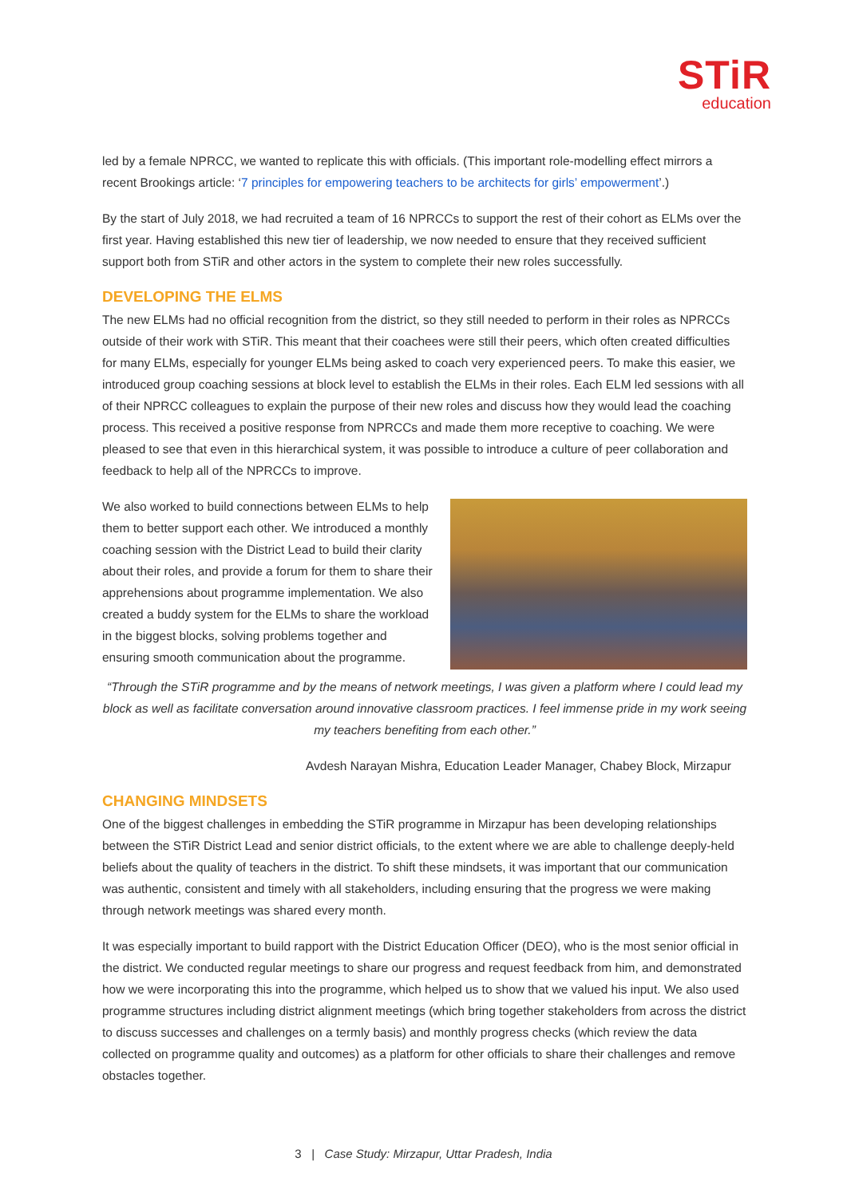STiR
education
led by a female NPRCC, we wanted to replicate this with officials. (This important role-modelling effect mirrors a recent Brookings article: ‘7 principles for empowering teachers to be architects for girls’ empowerment’.)
By the start of July 2018, we had recruited a team of 16 NPRCCs to support the rest of their cohort as ELMs over the first year. Having established this new tier of leadership, we now needed to ensure that they received sufficient support both from STiR and other actors in the system to complete their new roles successfully.
DEVELOPING THE ELMS
The new ELMs had no official recognition from the district, so they still needed to perform in their roles as NPRCCs outside of their work with STiR. This meant that their coachees were still their peers, which often created difficulties for many ELMs, especially for younger ELMs being asked to coach very experienced peers. To make this easier, we introduced group coaching sessions at block level to establish the ELMs in their roles. Each ELM led sessions with all of their NPRCC colleagues to explain the purpose of their new roles and discuss how they would lead the coaching process. This received a positive response from NPRCCs and made them more receptive to coaching. We were pleased to see that even in this hierarchical system, it was possible to introduce a culture of peer collaboration and feedback to help all of the NPRCCs to improve.
We also worked to build connections between ELMs to help them to better support each other. We introduced a monthly coaching session with the District Lead to build their clarity about their roles, and provide a forum for them to share their apprehensions about programme implementation. We also created a buddy system for the ELMs to share the workload in the biggest blocks, solving problems together and ensuring smooth communication about the programme.
“Through the STiR programme and by the means of network meetings, I was given a platform where I could lead my block as well as facilitate conversation around innovative classroom practices. I feel immense pride in my work seeing my teachers benefiting from each other.”
Avdesh Narayan Mishra, Education Leader Manager, Chabey Block, Mirzapur
CHANGING MINDSETS
One of the biggest challenges in embedding the STiR programme in Mirzapur has been developing relationships between the STiR District Lead and senior district officials, to the extent where we are able to challenge deeply-held beliefs about the quality of teachers in the district. To shift these mindsets, it was important that our communication was authentic, consistent and timely with all stakeholders, including ensuring that the progress we were making through network meetings was shared every month.
It was especially important to build rapport with the District Education Officer (DEO), who is the most senior official in the district. We conducted regular meetings to share our progress and request feedback from him, and demonstrated how we were incorporating this into the programme, which helped us to show that we valued his input. We also used programme structures including district alignment meetings (which bring together stakeholders from across the district to discuss successes and challenges on a termly basis) and monthly progress checks (which review the data collected on programme quality and outcomes) as a platform for other officials to share their challenges and remove obstacles together.
3 | Case Study: Mirzapur, Uttar Pradesh, India